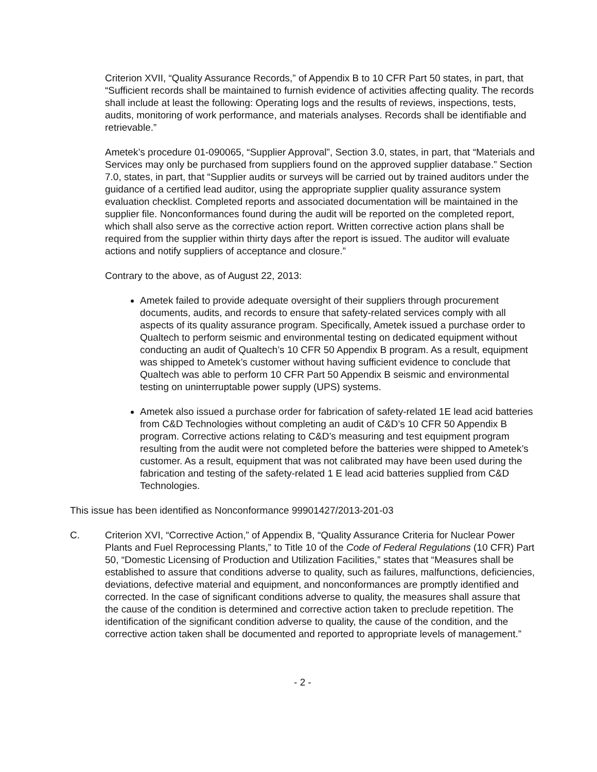Criterion XVII, “Quality Assurance Records,” of Appendix B to 10 CFR Part 50 states, in part, that “Sufficient records shall be maintained to furnish evidence of activities affecting quality. The records shall include at least the following: Operating logs and the results of reviews, inspections, tests, audits, monitoring of work performance, and materials analyses. Records shall be identifiable and retrievable.”
Ametek’s procedure 01-090065, “Supplier Approval”, Section 3.0, states, in part, that “Materials and Services may only be purchased from suppliers found on the approved supplier database.” Section 7.0, states, in part, that “Supplier audits or surveys will be carried out by trained auditors under the guidance of a certified lead auditor, using the appropriate supplier quality assurance system evaluation checklist. Completed reports and associated documentation will be maintained in the supplier file. Nonconformances found during the audit will be reported on the completed report, which shall also serve as the corrective action report. Written corrective action plans shall be required from the supplier within thirty days after the report is issued. The auditor will evaluate actions and notify suppliers of acceptance and closure.”
Contrary to the above, as of August 22, 2013:
Ametek failed to provide adequate oversight of their suppliers through procurement documents, audits, and records to ensure that safety-related services comply with all aspects of its quality assurance program. Specifically, Ametek issued a purchase order to Qualtech to perform seismic and environmental testing on dedicated equipment without conducting an audit of Qualtech’s 10 CFR 50 Appendix B program. As a result, equipment was shipped to Ametek’s customer without having sufficient evidence to conclude that Qualtech was able to perform 10 CFR Part 50 Appendix B seismic and environmental testing on uninterruptable power supply (UPS) systems.
Ametek also issued a purchase order for fabrication of safety-related 1E lead acid batteries from C&D Technologies without completing an audit of C&D’s 10 CFR 50 Appendix B program. Corrective actions relating to C&D’s measuring and test equipment program resulting from the audit were not completed before the batteries were shipped to Ametek’s customer. As a result, equipment that was not calibrated may have been used during the fabrication and testing of the safety-related 1 E lead acid batteries supplied from C&D Technologies.
This issue has been identified as Nonconformance 99901427/2013-201-03
C. Criterion XVI, “Corrective Action,” of Appendix B, “Quality Assurance Criteria for Nuclear Power Plants and Fuel Reprocessing Plants,” to Title 10 of the Code of Federal Regulations (10 CFR) Part 50, “Domestic Licensing of Production and Utilization Facilities,” states that “Measures shall be established to assure that conditions adverse to quality, such as failures, malfunctions, deficiencies, deviations, defective material and equipment, and nonconformances are promptly identified and corrected. In the case of significant conditions adverse to quality, the measures shall assure that the cause of the condition is determined and corrective action taken to preclude repetition. The identification of the significant condition adverse to quality, the cause of the condition, and the corrective action taken shall be documented and reported to appropriate levels of management.”
- 2 -